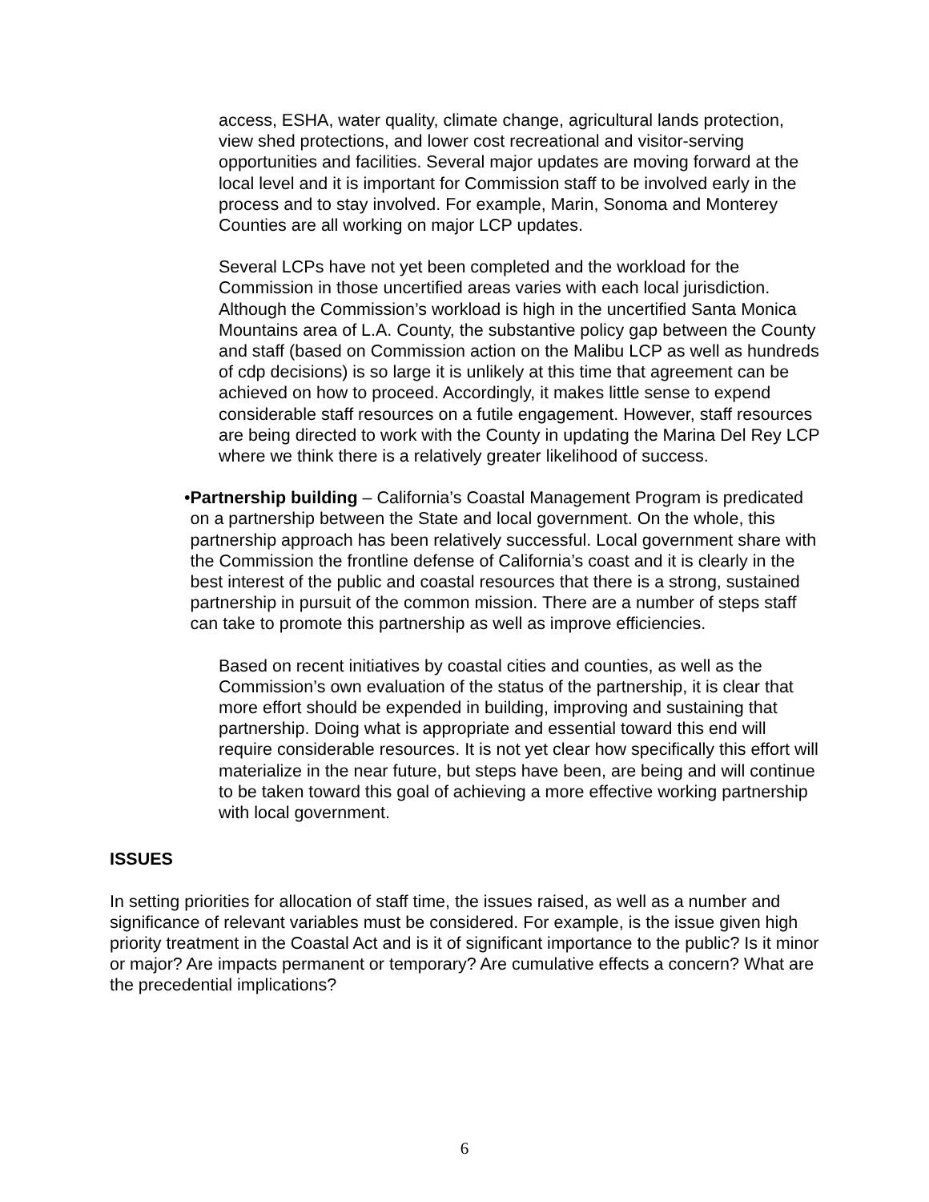access, ESHA, water quality, climate change, agricultural lands protection, view shed protections, and lower cost recreational and visitor-serving opportunities and facilities. Several major updates are moving forward at the local level and it is important for Commission staff to be involved early in the process and to stay involved. For example, Marin, Sonoma and Monterey Counties are all working on major LCP updates.
Several LCPs have not yet been completed and the workload for the Commission in those uncertified areas varies with each local jurisdiction. Although the Commission’s workload is high in the uncertified Santa Monica Mountains area of L.A. County, the substantive policy gap between the County and staff (based on Commission action on the Malibu LCP as well as hundreds of cdp decisions) is so large it is unlikely at this time that agreement can be achieved on how to proceed. Accordingly, it makes little sense to expend considerable staff resources on a futile engagement. However, staff resources are being directed to work with the County in updating the Marina Del Rey LCP where we think there is a relatively greater likelihood of success.
• Partnership building – California’s Coastal Management Program is predicated on a partnership between the State and local government. On the whole, this partnership approach has been relatively successful. Local government share with the Commission the frontline defense of California’s coast and it is clearly in the best interest of the public and coastal resources that there is a strong, sustained partnership in pursuit of the common mission. There are a number of steps staff can take to promote this partnership as well as improve efficiencies.
Based on recent initiatives by coastal cities and counties, as well as the Commission’s own evaluation of the status of the partnership, it is clear that more effort should be expended in building, improving and sustaining that partnership. Doing what is appropriate and essential toward this end will require considerable resources. It is not yet clear how specifically this effort will materialize in the near future, but steps have been, are being and will continue to be taken toward this goal of achieving a more effective working partnership with local government.
ISSUES
In setting priorities for allocation of staff time, the issues raised, as well as a number and significance of relevant variables must be considered. For example, is the issue given high priority treatment in the Coastal Act and is it of significant importance to the public? Is it minor or major? Are impacts permanent or temporary? Are cumulative effects a concern? What are the precedential implications?
6